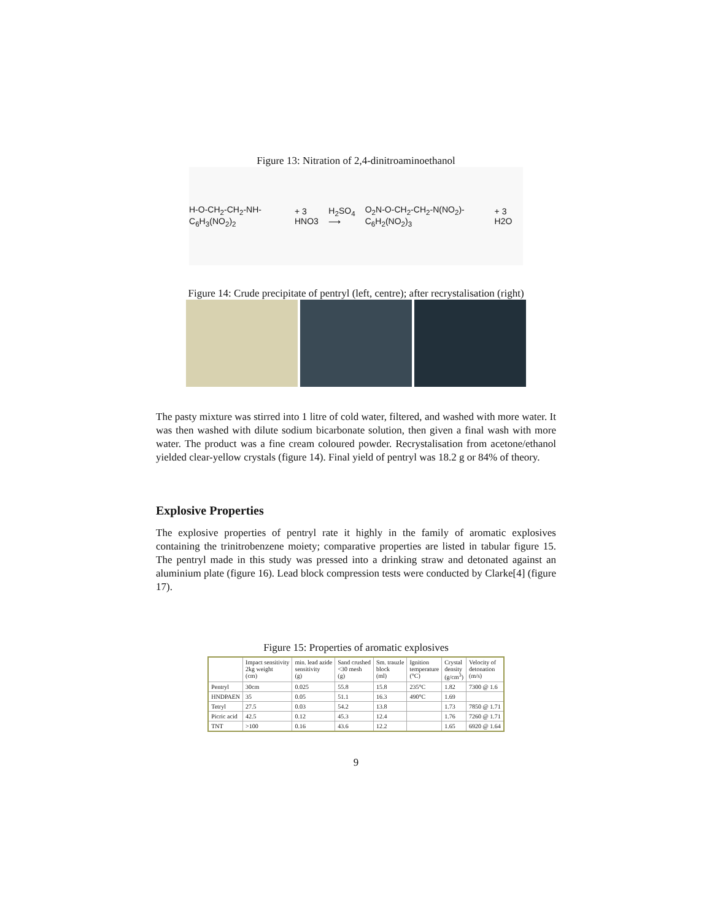Figure 13: Nitration of 2,4-dinitroaminoethanol
H-O-CH<sub>2</sub>-CH<sub>2</sub>-NH-C<sub>6</sub>H<sub>3</sub>(NO<sub>2</sub>)<sub>2</sub> + 3 HNO3 H<sub>2</sub>SO<sub>4</sub> ⟶ O<sub>2</sub>N-O-CH<sub>2</sub>-CH<sub>2</sub>-N(NO<sub>2</sub>)-C<sub>6</sub>H<sub>2</sub>(NO<sub>2</sub>)<sub>3</sub> + 3 H2O
Figure 14: Crude precipitate of pentryl (left, centre); after recrystalisation (right)
The pasty mixture was stirred into 1 litre of cold water, filtered, and washed with more water. It was then washed with dilute sodium bicarbonate solution, then given a final wash with more water. The product was a fine cream coloured powder. Recrystalisation from acetone/ethanol yielded clear-yellow crystals (figure 14). Final yield of pentryl was 18.2 g or 84% of theory.
Explosive Properties
The explosive properties of pentryl rate it highly in the family of aromatic explosives containing the trinitrobenzene moiety; comparative properties are listed in tabular figure 15. The pentryl made in this study was pressed into a drinking straw and detonated against an aluminium plate (figure 16). Lead block compression tests were conducted by Clarke[4] (figure 17).
Figure 15: Properties of aromatic explosives
| | Impact sensitivity 2kg weight (cm) | min. lead azide sensitivity (g) | Sand crushed <30 mesh (g) | Sm. trauzle block (ml) | Ignition temperature (°C) | Crystal density (g/cm<sup>3</sup>) | Velocity of detonation (m/s) |
| --- | --- | --- | --- | --- | --- | --- | --- |
| Pentryl | 30cm | 0.025 | 55.8 | 15.8 | 235°C | 1.82 | 7300 @ 1.6 |
| HNDPAEN | 35 | 0.05 | 51.1 | 16.3 | 490°C | 1.69 | |
| Tetryl | 27.5 | 0.03 | 54.2 | 13.8 | | 1.73 | 7850 @ 1.71 |
| Picric acid | 42.5 | 0.12 | 45.3 | 12.4 | | 1.76 | 7260 @ 1.71 |
| TNT | >100 | 0.16 | 43.6 | 12.2 | | 1.65 | 6920 @ 1.64 |
9